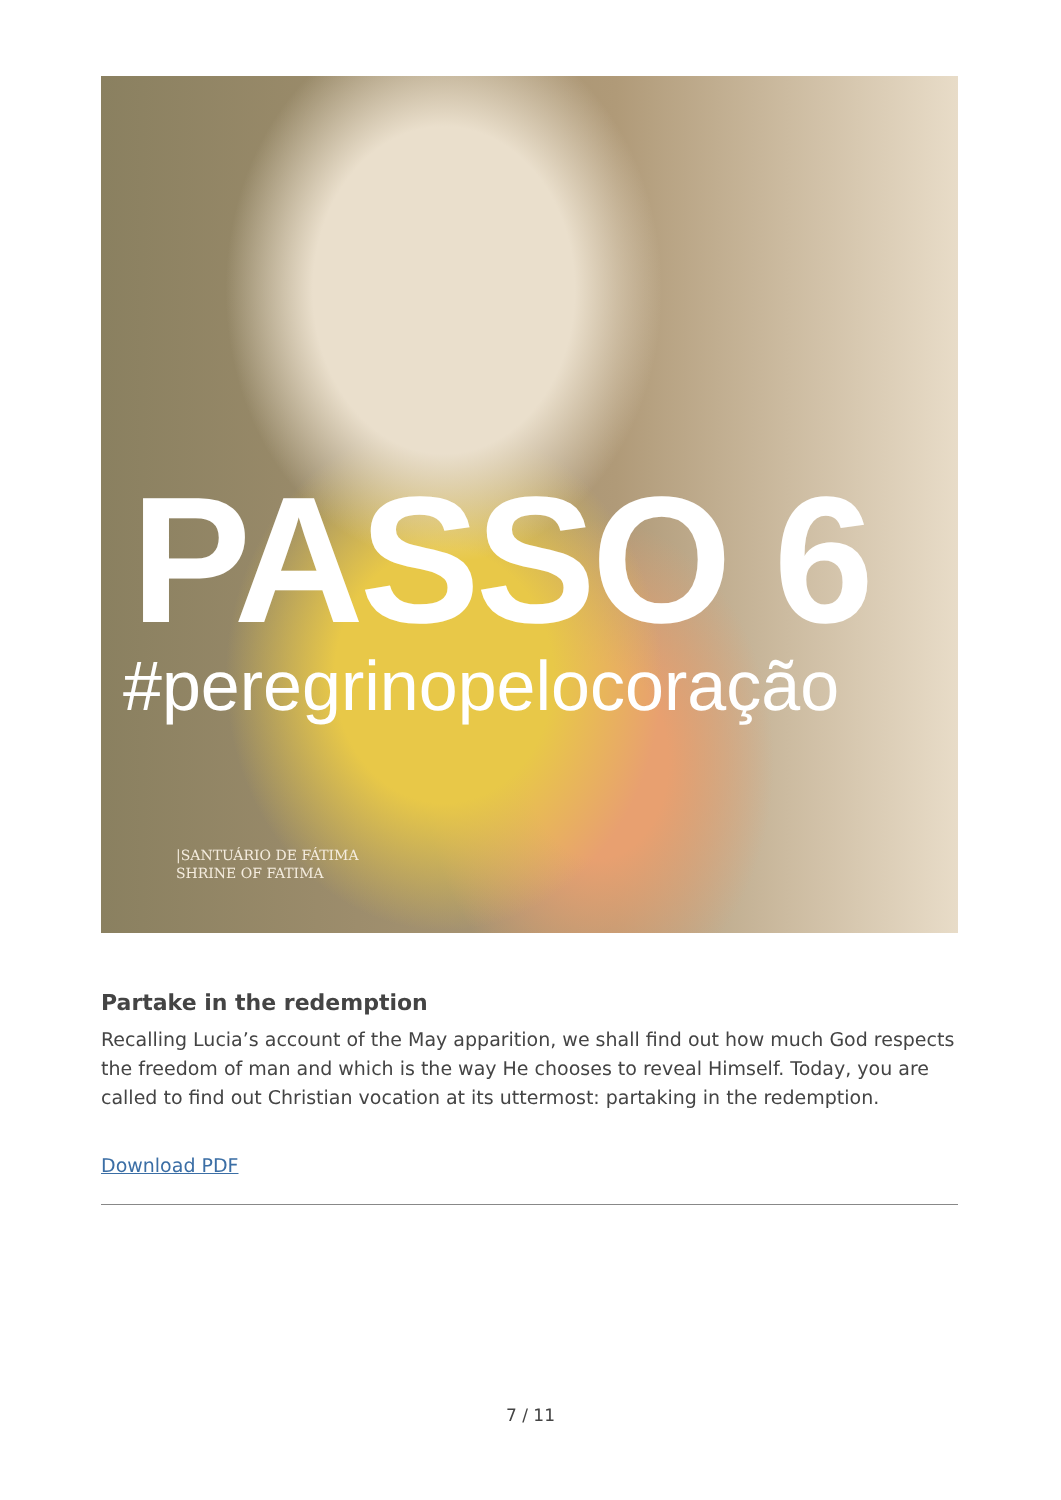PASSO 6
#peregrinopelocoração
|SANTUÁRIO DE FÁTIMA
SHRINE OF FATIMA
Partake in the redemption
Recalling Lucia’s account of the May apparition, we shall find out how much God respects the freedom of man and which is the way He chooses to reveal Himself. Today, you are called to find out Christian vocation at its uttermost: partaking in the redemption.
Download PDF
7 / 11